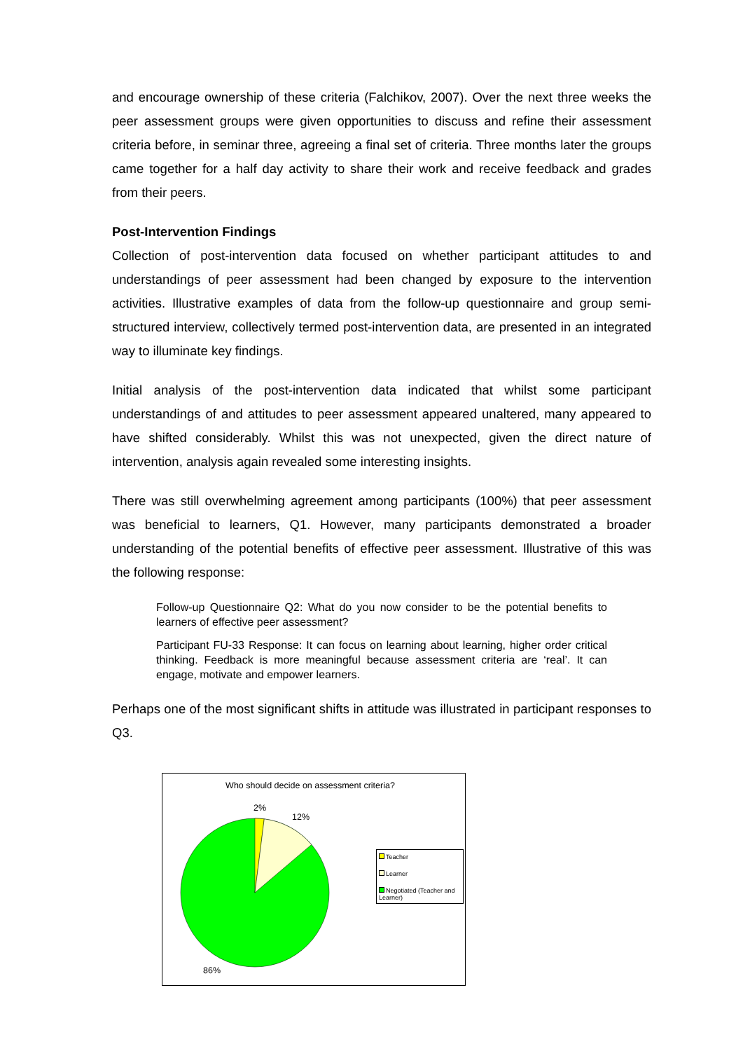and encourage ownership of these criteria (Falchikov, 2007). Over the next three weeks the peer assessment groups were given opportunities to discuss and refine their assessment criteria before, in seminar three, agreeing a final set of criteria. Three months later the groups came together for a half day activity to share their work and receive feedback and grades from their peers.
Post-Intervention Findings
Collection of post-intervention data focused on whether participant attitudes to and understandings of peer assessment had been changed by exposure to the intervention activities. Illustrative examples of data from the follow-up questionnaire and group semi-structured interview, collectively termed post-intervention data, are presented in an integrated way to illuminate key findings.
Initial analysis of the post-intervention data indicated that whilst some participant understandings of and attitudes to peer assessment appeared unaltered, many appeared to have shifted considerably. Whilst this was not unexpected, given the direct nature of intervention, analysis again revealed some interesting insights.
There was still overwhelming agreement among participants (100%) that peer assessment was beneficial to learners, Q1. However, many participants demonstrated a broader understanding of the potential benefits of effective peer assessment. Illustrative of this was the following response:
Follow-up Questionnaire Q2: What do you now consider to be the potential benefits to learners of effective peer assessment?
Participant FU-33 Response: It can focus on learning about learning, higher order critical thinking. Feedback is more meaningful because assessment criteria are ‘real’. It can engage, motivate and empower learners.
Perhaps one of the most significant shifts in attitude was illustrated in participant responses to Q3.
Who should decide on assessment criteria?
2%
12%
86%
Teacher
Learner
Negotiated (Teacher and Learner)